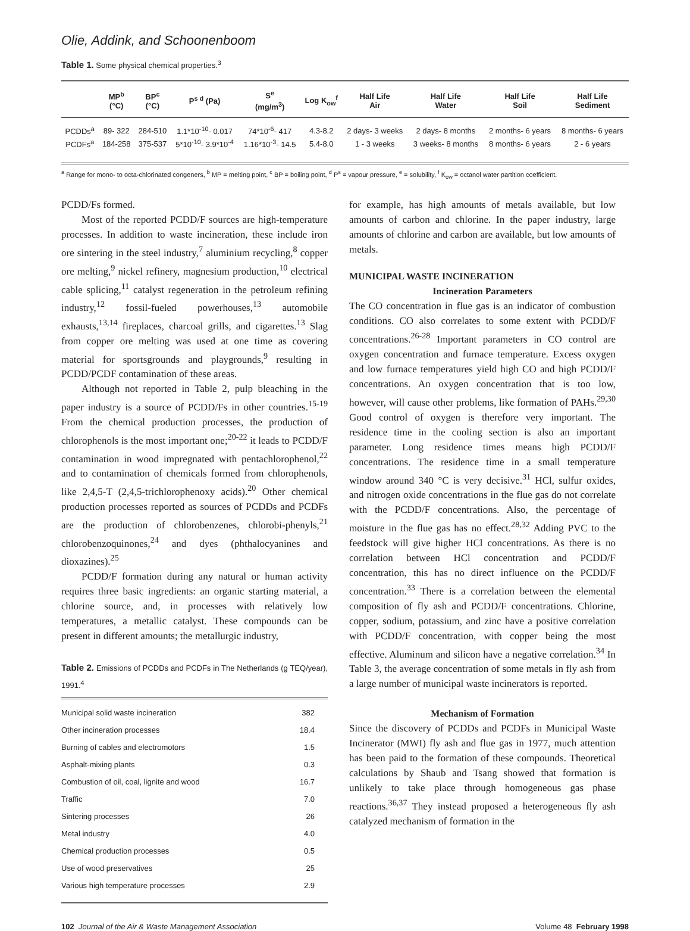Olie, Addink, and Schoonenboom
Table 1. Some physical chemical properties.<sup>3</sup>
| | MP<sup>b</sup> (°C) | BP<sup>c</sup> (°C) | P<sup>s d</sup> (Pa) | S<sup>e</sup> (mg/m<sup>3</sup>) | Log K<sub>ow</sub><sup>f</sup> | Half Life Air | Half Life Water | Half Life Soil | Half Life Sediment |
| --- | --- | --- | --- | --- | --- | --- | --- | --- | --- |
| PCDDs<sup>a</sup> | 89- 322 | 284-510 | 1.1*10<sup>-10</sup>- 0.017 | 74*10<sup>-6</sup>- 417 | 4.3-8.2 | 2 days- 3 weeks | 2 days- 8 months | 2 months- 6 years | 8 months- 6 years |
| PCDFs<sup>a</sup> | 184-258 | 375-537 | 5*10<sup>-10</sup>- 3.9*10<sup>-4</sup> | 1.16*10<sup>-3</sup>- 14.5 | 5.4-8.0 | 1 - 3 weeks | 3 weeks- 8 months | 8 months- 6 years | 2 - 6 years |
<sup>a</sup> Range for mono- to octa-chlorinated congeners, <sup>b</sup> MP = melting point, <sup>c</sup> BP = boiling point, <sup>d</sup> P<sup>s</sup> = vapour pressure, <sup>e</sup> = solubility, <sup>f</sup> K<sub>ow</sub> = octanol water partition coefficient.
PCDD/Fs formed.
Most of the reported PCDD/F sources are high-temperature processes. In addition to waste incineration, these include iron ore sintering in the steel industry,<sup>7</sup> aluminium recycling,<sup>8</sup> copper ore melting,<sup>9</sup> nickel refinery, magnesium production,<sup>10</sup> electrical cable splicing,<sup>11</sup> catalyst regeneration in the petroleum refining industry,<sup>12</sup> fossil-fueled powerhouses,<sup>13</sup> automobile exhausts,<sup>13,14</sup> fireplaces, charcoal grills, and cigarettes.<sup>13</sup> Slag from copper ore melting was used at one time as covering material for sportsgrounds and playgrounds,<sup>9</sup> resulting in PCDD/PCDF contamination of these areas.
Although not reported in Table 2, pulp bleaching in the paper industry is a source of PCDD/Fs in other countries.<sup>15-19</sup> From the chemical production processes, the production of chlorophenols is the most important one;<sup>20-22</sup> it leads to PCDD/F contamination in wood impregnated with pentachlorophenol,<sup>22</sup> and to contamination of chemicals formed from chlorophenols, like 2,4,5-T (2,4,5-trichlorophenoxy acids).<sup>20</sup> Other chemical production processes reported as sources of PCDDs and PCDFs are the production of chlorobenzenes, chlorobi-phenyls,<sup>21</sup> chlorobenzoquinones,<sup>24</sup> and dyes (phthalocyanines and dioxazines).<sup>25</sup>
PCDD/F formation during any natural or human activity requires three basic ingredients: an organic starting material, a chlorine source, and, in processes with relatively low temperatures, a metallic catalyst. These compounds can be present in different amounts; the metallurgic industry,
Table 2. Emissions of PCDDs and PCDFs in The Netherlands (g TEQ/year), 1991.<sup>4</sup>
| Municipal solid waste incineration | 382 |
| Other incineration processes | 18.4 |
| Burning of cables and electromotors | 1.5 |
| Asphalt-mixing plants | 0.3 |
| Combustion of oil, coal, lignite and wood | 16.7 |
| Traffic | 7.0 |
| Sintering processes | 26 |
| Metal industry | 4.0 |
| Chemical production processes | 0.5 |
| Use of wood preservatives | 25 |
| Various high temperature processes | 2.9 |
for example, has high amounts of metals available, but low amounts of carbon and chlorine. In the paper industry, large amounts of chlorine and carbon are available, but low amounts of metals.
MUNICIPAL WASTE INCINERATION
Incineration Parameters
The CO concentration in flue gas is an indicator of combustion conditions. CO also correlates to some extent with PCDD/F concentrations.<sup>26-28</sup> Important parameters in CO control are oxygen concentration and furnace temperature. Excess oxygen and low furnace temperatures yield high CO and high PCDD/F concentrations. An oxygen concentration that is too low, however, will cause other problems, like formation of PAHs.<sup>29,30</sup> Good control of oxygen is therefore very important. The residence time in the cooling section is also an important parameter. Long residence times means high PCDD/F concentrations. The residence time in a small temperature window around 340 °C is very decisive.<sup>31</sup> HCl, sulfur oxides, and nitrogen oxide concentrations in the flue gas do not correlate with the PCDD/F concentrations. Also, the percentage of moisture in the flue gas has no effect.<sup>28,32</sup> Adding PVC to the feedstock will give higher HCl concentrations. As there is no correlation between HCl concentration and PCDD/F concentration, this has no direct influence on the PCDD/F concentration.<sup>33</sup> There is a correlation between the elemental composition of fly ash and PCDD/F concentrations. Chlorine, copper, sodium, potassium, and zinc have a positive correlation with PCDD/F concentration, with copper being the most effective. Aluminum and silicon have a negative correlation.<sup>34</sup> In Table 3, the average concentration of some metals in fly ash from a large number of municipal waste incinerators is reported.
Mechanism of Formation
Since the discovery of PCDDs and PCDFs in Municipal Waste Incinerator (MWI) fly ash and flue gas in 1977, much attention has been paid to the formation of these compounds. Theoretical calculations by Shaub and Tsang showed that formation is unlikely to take place through homogeneous gas phase reactions.<sup>36,37</sup> They instead proposed a heterogeneous fly ash catalyzed mechanism of formation in the
102 Journal of the Air & Waste Management Association Volume 48 February 1998